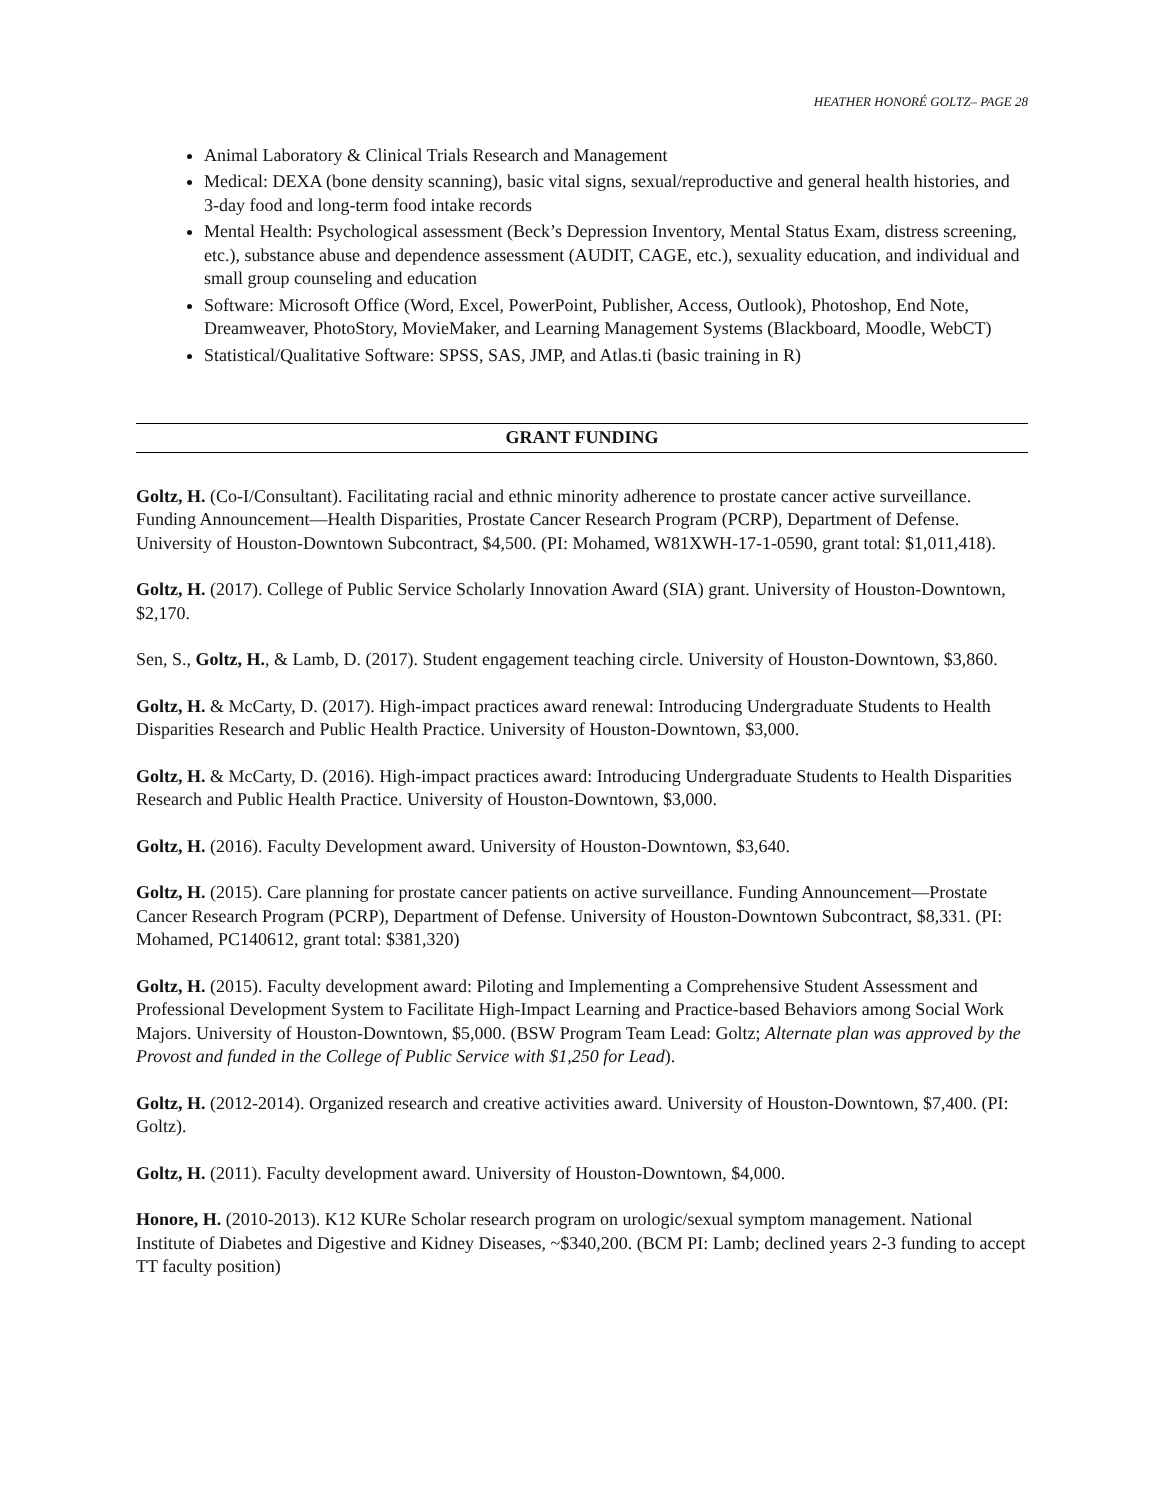HEATHER HONORÉ GOLTZ– PAGE 28
Animal Laboratory & Clinical Trials Research and Management
Medical: DEXA (bone density scanning), basic vital signs, sexual/reproductive and general health histories, and 3-day food and long-term food intake records
Mental Health: Psychological assessment (Beck’s Depression Inventory, Mental Status Exam, distress screening, etc.), substance abuse and dependence assessment (AUDIT, CAGE, etc.), sexuality education, and individual and small group counseling and education
Software: Microsoft Office (Word, Excel, PowerPoint, Publisher, Access, Outlook), Photoshop, End Note, Dreamweaver, PhotoStory, MovieMaker, and Learning Management Systems (Blackboard, Moodle, WebCT)
Statistical/Qualitative Software: SPSS, SAS, JMP, and Atlas.ti (basic training in R)
GRANT FUNDING
Goltz, H. (Co-I/Consultant). Facilitating racial and ethnic minority adherence to prostate cancer active surveillance. Funding Announcement—Health Disparities, Prostate Cancer Research Program (PCRP), Department of Defense. University of Houston-Downtown Subcontract, $4,500. (PI: Mohamed, W81XWH-17-1-0590, grant total: $1,011,418).
Goltz, H. (2017). College of Public Service Scholarly Innovation Award (SIA) grant. University of Houston-Downtown, $2,170.
Sen, S., Goltz, H., & Lamb, D. (2017). Student engagement teaching circle. University of Houston-Downtown, $3,860.
Goltz, H. & McCarty, D. (2017). High-impact practices award renewal: Introducing Undergraduate Students to Health Disparities Research and Public Health Practice. University of Houston-Downtown, $3,000.
Goltz, H. & McCarty, D. (2016). High-impact practices award: Introducing Undergraduate Students to Health Disparities Research and Public Health Practice. University of Houston-Downtown, $3,000.
Goltz, H. (2016). Faculty Development award. University of Houston-Downtown, $3,640.
Goltz, H. (2015). Care planning for prostate cancer patients on active surveillance. Funding Announcement—Prostate Cancer Research Program (PCRP), Department of Defense. University of Houston-Downtown Subcontract, $8,331. (PI: Mohamed, PC140612, grant total: $381,320)
Goltz, H. (2015). Faculty development award: Piloting and Implementing a Comprehensive Student Assessment and Professional Development System to Facilitate High-Impact Learning and Practice-based Behaviors among Social Work Majors. University of Houston-Downtown, $5,000. (BSW Program Team Lead: Goltz; Alternate plan was approved by the Provost and funded in the College of Public Service with $1,250 for Lead).
Goltz, H. (2012-2014). Organized research and creative activities award. University of Houston-Downtown, $7,400. (PI: Goltz).
Goltz, H. (2011). Faculty development award. University of Houston-Downtown, $4,000.
Honore, H. (2010-2013). K12 KURe Scholar research program on urologic/sexual symptom management. National Institute of Diabetes and Digestive and Kidney Diseases, ~$340,200. (BCM PI: Lamb; declined years 2-3 funding to accept TT faculty position)